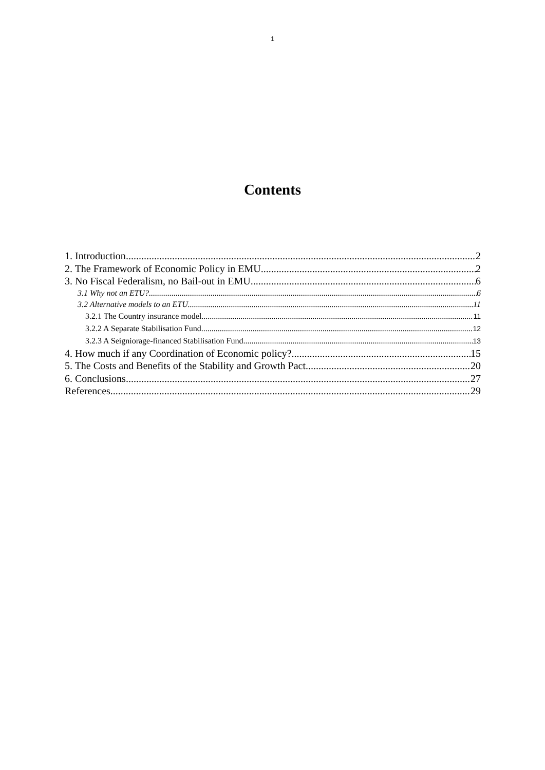1
Contents
1. Introduction 2
2. The Framework of Economic Policy in EMU 2
3. No Fiscal Federalism, no Bail-out in EMU 6
3.1 Why not an ETU? 6
3.2 Alternative models to an ETU 11
3.2.1 The Country insurance model 11
3.2.2 A Separate Stabilisation Fund 12
3.2.3 A Seigniorage-financed Stabilisation Fund 13
4. How much if any Coordination of Economic policy? 15
5. The Costs and Benefits of the Stability and Growth Pact 20
6. Conclusions 27
References 29